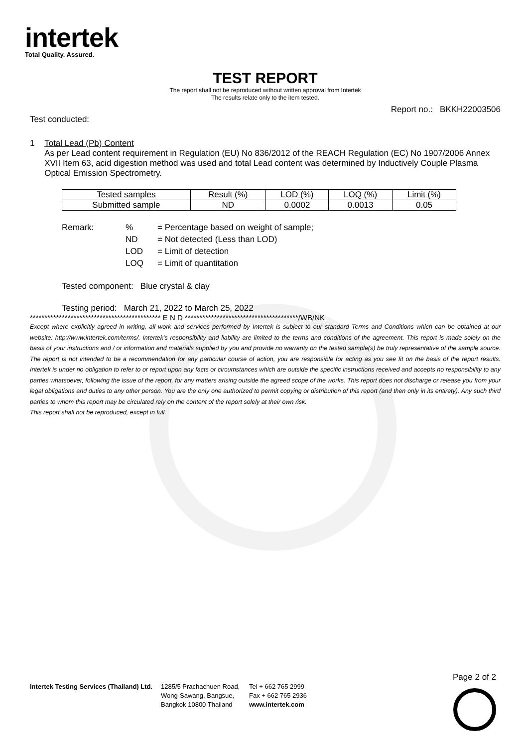intertek
Total Quality. Assured.
TEST REPORT
The report shall not be reproduced without written approval from Intertek
The results relate only to the item tested.
Report no.: BKKH22003506
Test conducted:
1 Total Lead (Pb) Content
As per Lead content requirement in Regulation (EU) No 836/2012 of the REACH Regulation (EC) No 1907/2006 Annex XVII Item 63, acid digestion method was used and total Lead content was determined by Inductively Couple Plasma Optical Emission Spectrometry.
| Tested samples | Result (%) | LOD (%) | LOQ (%) | Limit (%) |
| --- | --- | --- | --- | --- |
| Submitted sample | ND | 0.0002 | 0.0013 | 0.05 |
| Remark: | % | = Percentage based on weight of sample; |
| | ND | = Not detected (Less than LOD) |
| | LOD | = Limit of detection |
| | LOQ | = Limit of quantitation |
Tested component: Blue crystal & clay
Testing period: March 21, 2022 to March 25, 2022
********************************************* E N D ***************************************/WB/NK
Except where explicitly agreed in writing, all work and services performed by Intertek is subject to our standard Terms and Conditions which can be obtained at our website: http://www.intertek.com/terms/. Intertek's responsibility and liability are limited to the terms and conditions of the agreement. This report is made solely on the basis of your instructions and / or information and materials supplied by you and provide no warranty on the tested sample(s) be truly representative of the sample source. The report is not intended to be a recommendation for any particular course of action, you are responsible for acting as you see fit on the basis of the report results. Intertek is under no obligation to refer to or report upon any facts or circumstances which are outside the specific instructions received and accepts no responsibility to any parties whatsoever, following the issue of the report, for any matters arising outside the agreed scope of the works. This report does not discharge or release you from your legal obligations and duties to any other person. You are the only one authorized to permit copying or distribution of this report (and then only in its entirety). Any such third parties to whom this report may be circulated rely on the content of the report solely at their own risk.
This report shall not be reproduced, except in full.
Page 2 of 2
Intertek Testing Services (Thailand) Ltd.
1285/5 Prachachuen Road,
Wong-Sawang, Bangsue,
Bangkok 10800 Thailand
Tel + 662 765 2999
Fax + 662 765 2936
www.intertek.com